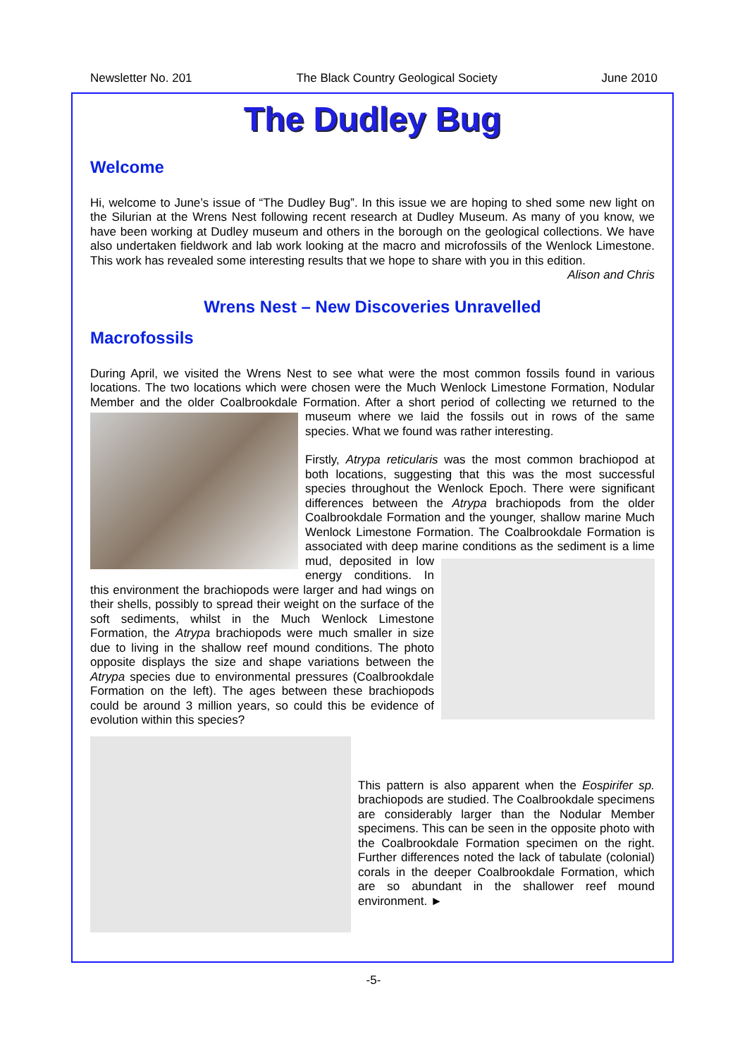Newsletter No. 201 The Black Country Geological Society June 2010
The Dudley Bug
Welcome
Hi, welcome to June’s issue of “The Dudley Bug”. In this issue we are hoping to shed some new light on the Silurian at the Wrens Nest following recent research at Dudley Museum. As many of you know, we have been working at Dudley museum and others in the borough on the geological collections. We have also undertaken fieldwork and lab work looking at the macro and microfossils of the Wenlock Limestone. This work has revealed some interesting results that we hope to share with you in this edition.
Alison and Chris
Wrens Nest – New Discoveries Unravelled
Macrofossils
During April, we visited the Wrens Nest to see what were the most common fossils found in various locations. The two locations which were chosen were the Much Wenlock Limestone Formation, Nodular Member and the older Coalbrookdale Formation. After a short period of collecting we returned to the museum where we laid the fossils out in rows of the same species. What we found was rather interesting.
Firstly, Atrypa reticularis was the most common brachiopod at both locations, suggesting that this was the most successful species throughout the Wenlock Epoch. There were significant differences between the Atrypa brachiopods from the older Coalbrookdale Formation and the younger, shallow marine Much Wenlock Limestone Formation. The Coalbrookdale Formation is associated with deep marine conditions as the sediment is a lime mud, deposited in low energy conditions. In this environment the brachiopods were larger and had wings on their shells, possibly to spread their weight on the surface of the soft sediments, whilst in the Much Wenlock Limestone Formation, the Atrypa brachiopods were much smaller in size due to living in the shallow reef mound conditions. The photo opposite displays the size and shape variations between the Atrypa species due to environmental pressures (Coalbrookdale Formation on the left). The ages between these brachiopods could be around 3 million years, so could this be evidence of evolution within this species?
This pattern is also apparent when the Eospirifer sp. brachiopods are studied. The Coalbrookdale specimens are considerably larger than the Nodular Member specimens. This can be seen in the opposite photo with the Coalbrookdale Formation specimen on the right. Further differences noted the lack of tabulate (colonial) corals in the deeper Coalbrookdale Formation, which are so abundant in the shallower reef mound environment. ►
-5-